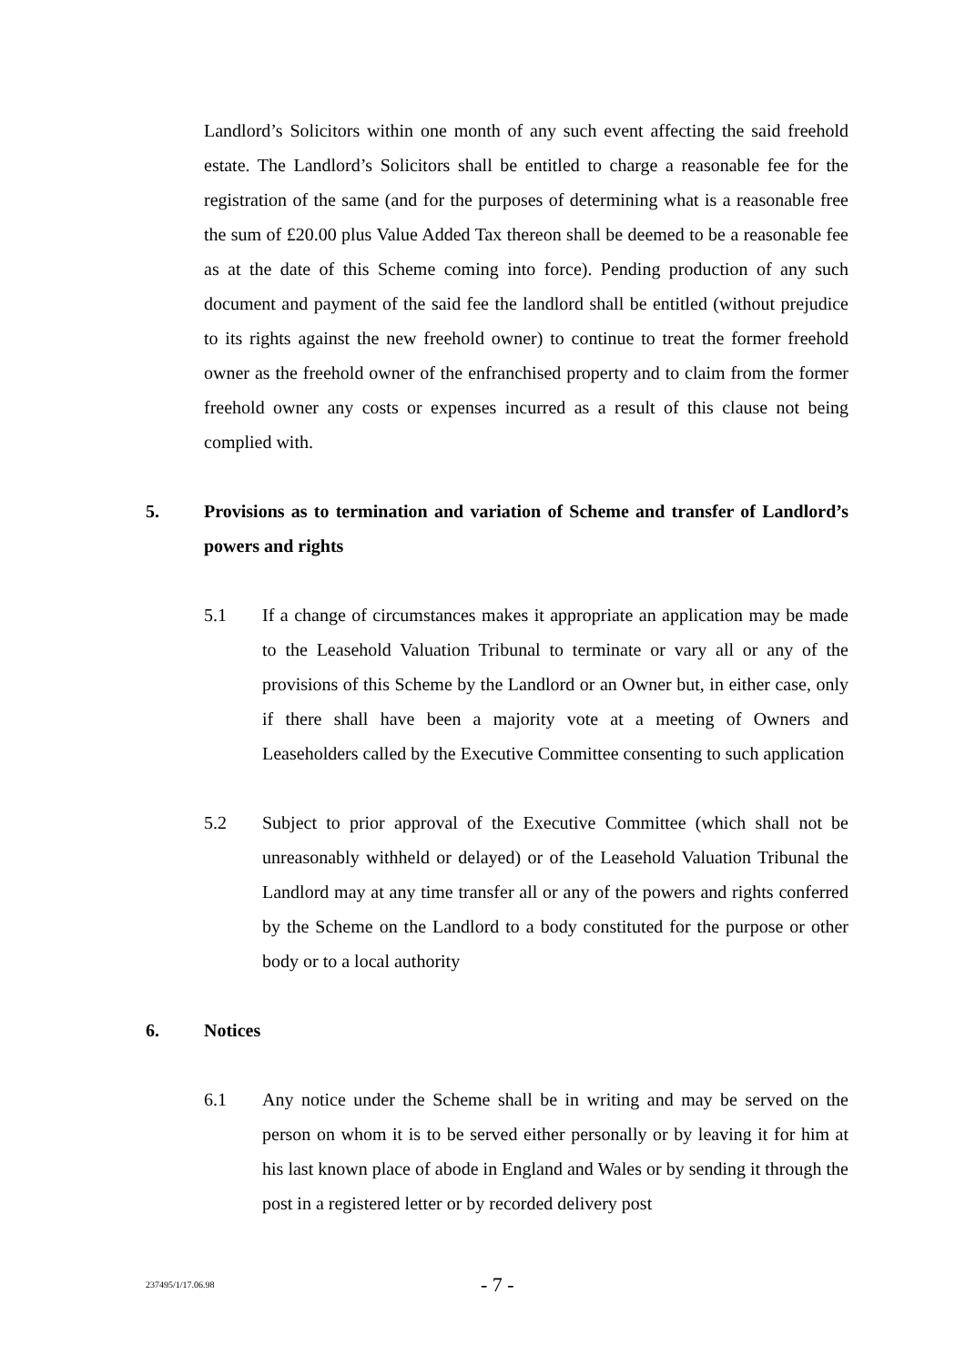Landlord’s Solicitors within one month of any such event affecting the said freehold estate. The Landlord’s Solicitors shall be entitled to charge a reasonable fee for the registration of the same (and for the purposes of determining what is a reasonable free the sum of £20.00 plus Value Added Tax thereon shall be deemed to be a reasonable fee as at the date of this Scheme coming into force). Pending production of any such document and payment of the said fee the landlord shall be entitled (without prejudice to its rights against the new freehold owner) to continue to treat the former freehold owner as the freehold owner of the enfranchised property and to claim from the former freehold owner any costs or expenses incurred as a result of this clause not being complied with.
5. Provisions as to termination and variation of Scheme and transfer of Landlord’s powers and rights
5.1 If a change of circumstances makes it appropriate an application may be made to the Leasehold Valuation Tribunal to terminate or vary all or any of the provisions of this Scheme by the Landlord or an Owner but, in either case, only if there shall have been a majority vote at a meeting of Owners and Leaseholders called by the Executive Committee consenting to such application
5.2 Subject to prior approval of the Executive Committee (which shall not be unreasonably withheld or delayed) or of the Leasehold Valuation Tribunal the Landlord may at any time transfer all or any of the powers and rights conferred by the Scheme on the Landlord to a body constituted for the purpose or other body or to a local authority
6. Notices
6.1 Any notice under the Scheme shall be in writing and may be served on the person on whom it is to be served either personally or by leaving it for him at his last known place of abode in England and Wales or by sending it through the post in a registered letter or by recorded delivery post
237495/1/17.06.98 - 7 -